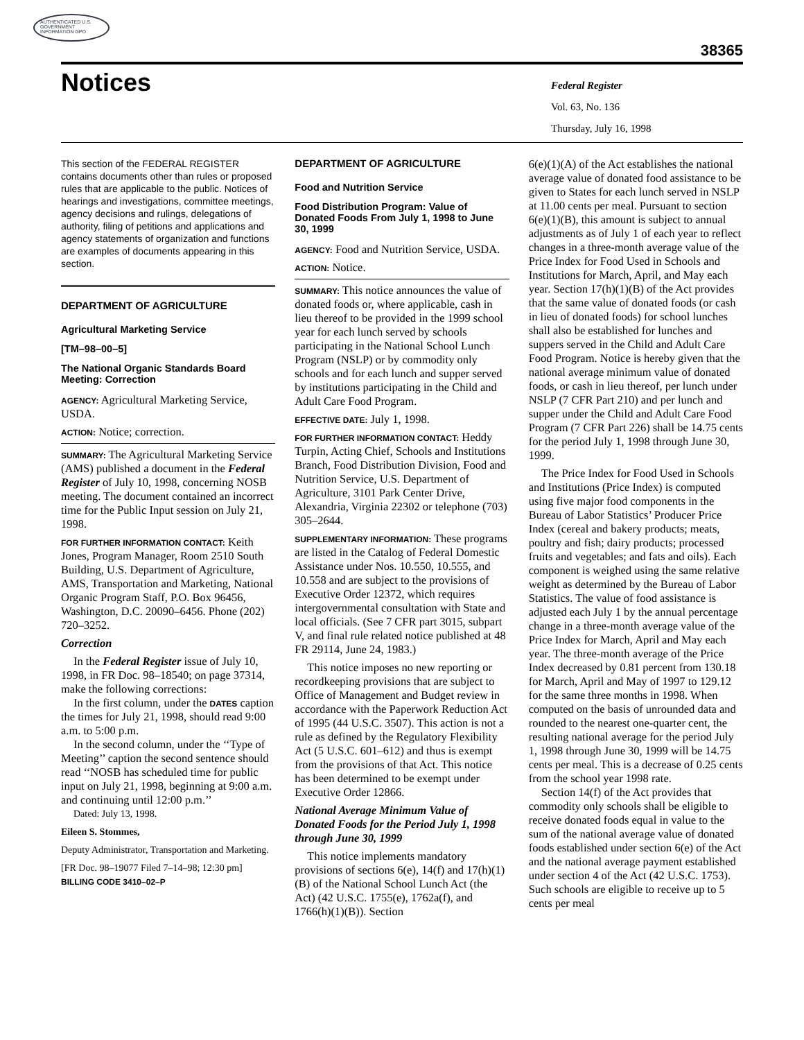AUTHENTICATED U.S. GOVERNMENT INFORMATION GPO
38365
Notices
Federal Register
Vol. 63, No. 136
Thursday, July 16, 1998
This section of the FEDERAL REGISTER contains documents other than rules or proposed rules that are applicable to the public. Notices of hearings and investigations, committee meetings, agency decisions and rulings, delegations of authority, filing of petitions and applications and agency statements of organization and functions are examples of documents appearing in this section.
DEPARTMENT OF AGRICULTURE
Agricultural Marketing Service
[TM–98–00–5]
The National Organic Standards Board Meeting: Correction
AGENCY: Agricultural Marketing Service, USDA.
ACTION: Notice; correction.
SUMMARY: The Agricultural Marketing Service (AMS) published a document in the Federal Register of July 10, 1998, concerning NOSB meeting. The document contained an incorrect time for the Public Input session on July 21, 1998.
FOR FURTHER INFORMATION CONTACT: Keith Jones, Program Manager, Room 2510 South Building, U.S. Department of Agriculture, AMS, Transportation and Marketing, National Organic Program Staff, P.O. Box 96456, Washington, D.C. 20090–6456. Phone (202) 720–3252.
Correction
In the Federal Register issue of July 10, 1998, in FR Doc. 98–18540; on page 37314, make the following corrections:
In the first column, under the DATES caption the times for July 21, 1998, should read 9:00 a.m. to 5:00 p.m.
In the second column, under the ‘‘Type of Meeting’’ caption the second sentence should read ‘‘NOSB has scheduled time for public input on July 21, 1998, beginning at 9:00 a.m. and continuing until 12:00 p.m.’’
Dated: July 13, 1998.
Eileen S. Stommes,
Deputy Administrator, Transportation and Marketing.
[FR Doc. 98–19077 Filed 7–14–98; 12:30 pm]
BILLING CODE 3410–02–P
DEPARTMENT OF AGRICULTURE
Food and Nutrition Service
Food Distribution Program: Value of Donated Foods From July 1, 1998 to June 30, 1999
AGENCY: Food and Nutrition Service, USDA.
ACTION: Notice.
SUMMARY: This notice announces the value of donated foods or, where applicable, cash in lieu thereof to be provided in the 1999 school year for each lunch served by schools participating in the National School Lunch Program (NSLP) or by commodity only schools and for each lunch and supper served by institutions participating in the Child and Adult Care Food Program.
EFFECTIVE DATE: July 1, 1998.
FOR FURTHER INFORMATION CONTACT: Heddy Turpin, Acting Chief, Schools and Institutions Branch, Food Distribution Division, Food and Nutrition Service, U.S. Department of Agriculture, 3101 Park Center Drive, Alexandria, Virginia 22302 or telephone (703) 305–2644.
SUPPLEMENTARY INFORMATION: These programs are listed in the Catalog of Federal Domestic Assistance under Nos. 10.550, 10.555, and 10.558 and are subject to the provisions of Executive Order 12372, which requires intergovernmental consultation with State and local officials. (See 7 CFR part 3015, subpart V, and final rule related notice published at 48 FR 29114, June 24, 1983.)
This notice imposes no new reporting or recordkeeping provisions that are subject to Office of Management and Budget review in accordance with the Paperwork Reduction Act of 1995 (44 U.S.C. 3507). This action is not a rule as defined by the Regulatory Flexibility Act (5 U.S.C. 601–612) and thus is exempt from the provisions of that Act. This notice has been determined to be exempt under Executive Order 12866.
National Average Minimum Value of Donated Foods for the Period July 1, 1998 through June 30, 1999
This notice implements mandatory provisions of sections 6(e), 14(f) and 17(h)(1)(B) of the National School Lunch Act (the Act) (42 U.S.C. 1755(e), 1762a(f), and 1766(h)(1)(B)). Section
6(e)(1)(A) of the Act establishes the national average value of donated food assistance to be given to States for each lunch served in NSLP at 11.00 cents per meal. Pursuant to section 6(e)(1)(B), this amount is subject to annual adjustments as of July 1 of each year to reflect changes in a three-month average value of the Price Index for Food Used in Schools and Institutions for March, April, and May each year. Section 17(h)(1)(B) of the Act provides that the same value of donated foods (or cash in lieu of donated foods) for school lunches shall also be established for lunches and suppers served in the Child and Adult Care Food Program. Notice is hereby given that the national average minimum value of donated foods, or cash in lieu thereof, per lunch under NSLP (7 CFR Part 210) and per lunch and supper under the Child and Adult Care Food Program (7 CFR Part 226) shall be 14.75 cents for the period July 1, 1998 through June 30, 1999.
The Price Index for Food Used in Schools and Institutions (Price Index) is computed using five major food components in the Bureau of Labor Statistics’ Producer Price Index (cereal and bakery products; meats, poultry and fish; dairy products; processed fruits and vegetables; and fats and oils). Each component is weighed using the same relative weight as determined by the Bureau of Labor Statistics. The value of food assistance is adjusted each July 1 by the annual percentage change in a three-month average value of the Price Index for March, April and May each year. The three-month average of the Price Index decreased by 0.81 percent from 130.18 for March, April and May of 1997 to 129.12 for the same three months in 1998. When computed on the basis of unrounded data and rounded to the nearest one-quarter cent, the resulting national average for the period July 1, 1998 through June 30, 1999 will be 14.75 cents per meal. This is a decrease of 0.25 cents from the school year 1998 rate.
Section 14(f) of the Act provides that commodity only schools shall be eligible to receive donated foods equal in value to the sum of the national average value of donated foods established under section 6(e) of the Act and the national average payment established under section 4 of the Act (42 U.S.C. 1753). Such schools are eligible to receive up to 5 cents per meal